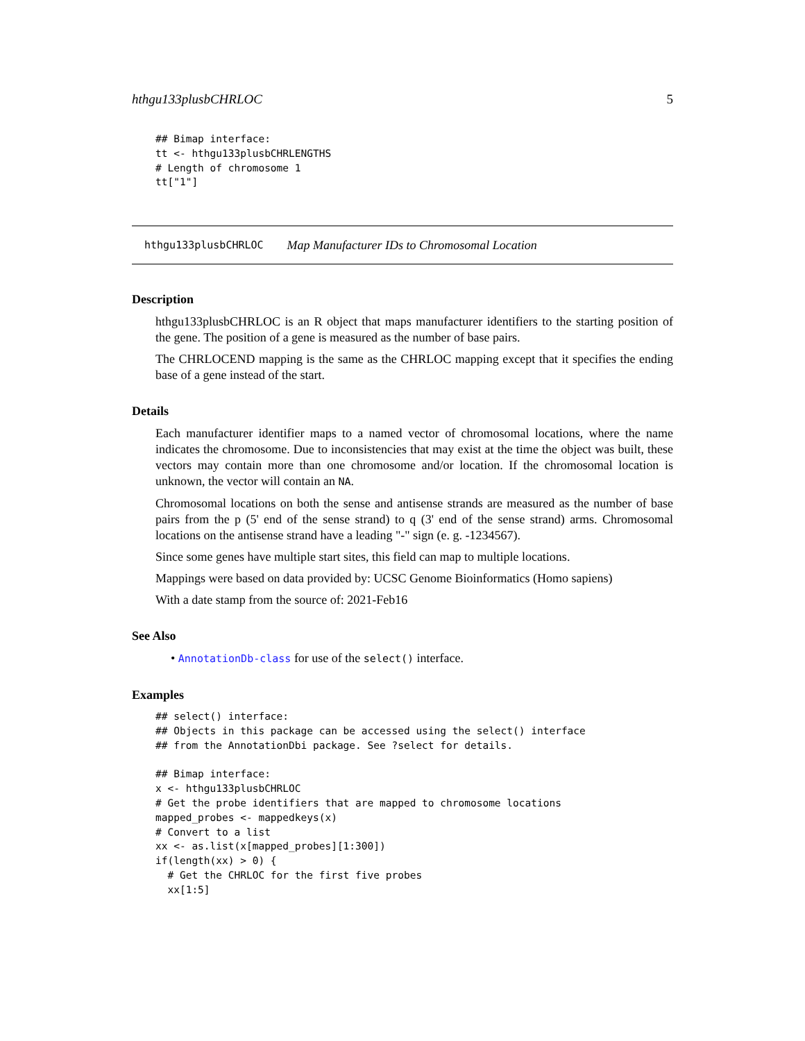hthgu133plusbCHRLOC 5
## Bimap interface:
tt <- hthgu133plusbCHRLENGTHS
# Length of chromosome 1
tt["1"]
hthgu133plusbCHRLOC Map Manufacturer IDs to Chromosomal Location
Description
hthgu133plusbCHRLOC is an R object that maps manufacturer identifiers to the starting position of the gene. The position of a gene is measured as the number of base pairs.
The CHRLOCEND mapping is the same as the CHRLOC mapping except that it specifies the ending base of a gene instead of the start.
Details
Each manufacturer identifier maps to a named vector of chromosomal locations, where the name indicates the chromosome. Due to inconsistencies that may exist at the time the object was built, these vectors may contain more than one chromosome and/or location. If the chromosomal location is unknown, the vector will contain an NA.
Chromosomal locations on both the sense and antisense strands are measured as the number of base pairs from the p (5' end of the sense strand) to q (3' end of the sense strand) arms. Chromosomal locations on the antisense strand have a leading "-" sign (e. g. -1234567).
Since some genes have multiple start sites, this field can map to multiple locations.
Mappings were based on data provided by: UCSC Genome Bioinformatics (Homo sapiens)
With a date stamp from the source of: 2021-Feb16
See Also
• AnnotationDb-class for use of the select() interface.
Examples
## select() interface:
## Objects in this package can be accessed using the select() interface
## from the AnnotationDbi package. See ?select for details.

## Bimap interface:
x <- hthgu133plusbCHRLOC
# Get the probe identifiers that are mapped to chromosome locations
mapped_probes <- mappedkeys(x)
# Convert to a list
xx <- as.list(x[mapped_probes][1:300])
if(length(xx) > 0) {
  # Get the CHRLOC for the first five probes
  xx[1:5]